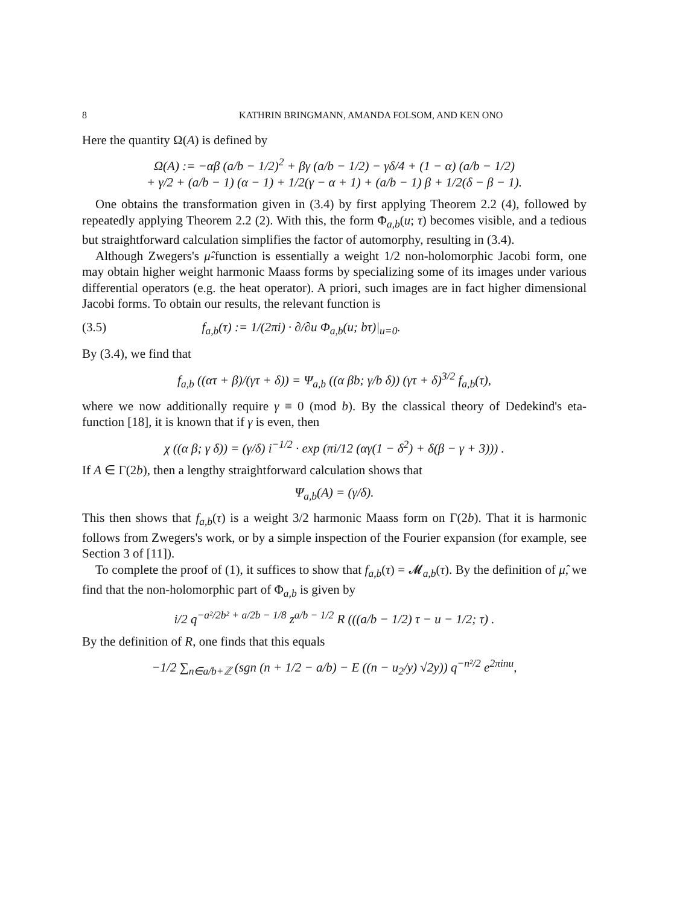8 KATHRIN BRINGMANN, AMANDA FOLSOM, AND KEN ONO
Here the quantity Ω(A) is defined by
Ω(A) := −αβ (a/b − 1/2)<sup>2</sup> + βγ (a/b − 1/2) − γδ/4 + (1 − α) (a/b − 1/2)
+ γ/2 + (a/b − 1) (α − 1) + 1/2(γ − α + 1) + (a/b − 1) β + 1/2(δ − β − 1).
One obtains the transformation given in (3.4) by first applying Theorem 2.2 (4), followed by repeatedly applying Theorem 2.2 (2). With this, the form Φ<sub>a,b</sub>(u; τ) becomes visible, and a tedious but straightforward calculation simplifies the factor of automorphy, resulting in (3.4).
Although Zwegers's μ̂-function is essentially a weight 1/2 non-holomorphic Jacobi form, one may obtain higher weight harmonic Maass forms by specializing some of its images under various differential operators (e.g. the heat operator). A priori, such images are in fact higher dimensional Jacobi forms. To obtain our results, the relevant function is
(3.5) f<sub>a,b</sub>(τ) := 1/(2πi) · ∂/∂u Φ<sub>a,b</sub>(u; bτ)|<sub>u=0</sub>.
By (3.4), we find that
f<sub>a,b</sub> ((ατ + β)/(γτ + δ)) = Ψ<sub>a,b</sub> ((α βb; γ/b δ)) (γτ + δ)<sup>3/2</sup> f<sub>a,b</sub>(τ),
where we now additionally require γ ≡ 0 (mod b). By the classical theory of Dedekind's eta-function [18], it is known that if γ is even, then
χ ((α β; γ δ)) = (γ/δ) i<sup>−1/2</sup> · exp (πi/12 (αγ(1 − δ<sup>2</sup>) + δ(β − γ + 3))) .
If A ∈ Γ(2b), then a lengthy straightforward calculation shows that
Ψ<sub>a,b</sub>(A) = (γ/δ).
This then shows that f<sub>a,b</sub>(τ) is a weight 3/2 harmonic Maass form on Γ(2b). That it is harmonic follows from Zwegers's work, or by a simple inspection of the Fourier expansion (for example, see Section 3 of [11]).
To complete the proof of (1), it suffices to show that f<sub>a,b</sub>(τ) = 𝓜<sub>a,b</sub>(τ). By the definition of μ̂, we find that the non-holomorphic part of Φ<sub>a,b</sub> is given by
i/2 q<sup>−a²/2b² + a/2b − 1/8</sup> z<sup>a/b − 1/2</sup> R (((a/b − 1/2) τ − u − 1/2; τ) .
By the definition of R, one finds that this equals
−1/2 ∑<sub>n∈a/b+ℤ</sub> (sgn (n + 1/2 − a/b) − E ((n − u<sub>2</sub>/y) √2y)) q<sup>−n²/2</sup> e<sup>2πinu</sup>,